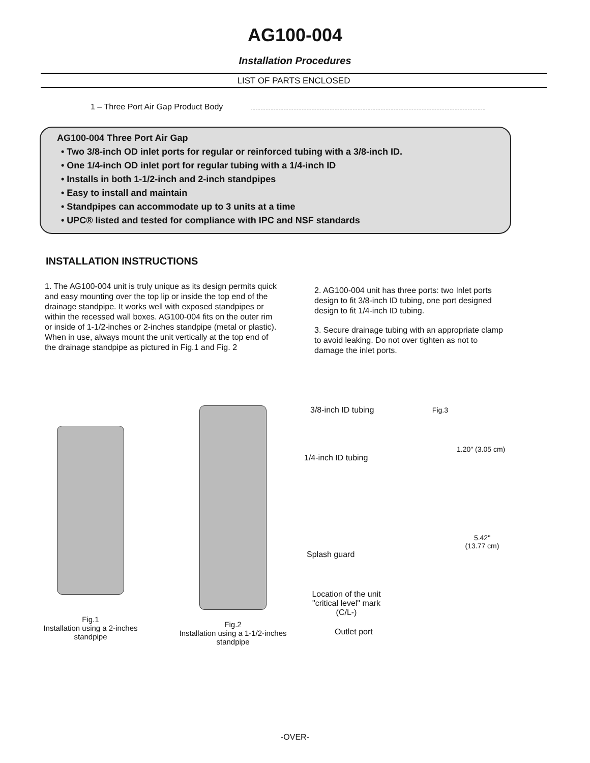AG100-004
Installation Procedures
LIST OF PARTS ENCLOSED
1 – Three Port Air Gap Product Body
AG100-004 Three Port Air Gap
• Two 3/8-inch OD inlet ports for regular or reinforced tubing with a 3/8-inch ID.
• One 1/4-inch OD inlet port for regular tubing with a 1/4-inch ID
• Installs in both 1-1/2-inch and 2-inch standpipes
• Easy to install and maintain
• Standpipes can accommodate up to 3 units at a time
• UPC® listed and tested for compliance with IPC and NSF standards
INSTALLATION INSTRUCTIONS
1. The AG100-004 unit is truly unique as its design permits quick and easy mounting over the top lip or inside the top end of the drainage standpipe. It works well with exposed standpipes or within the recessed wall boxes. AG100-004 fits on the outer rim or inside of 1-1/2-inches or 2-inches standpipe (metal or plastic). When in use, always mount the unit vertically at the top end of the drainage standpipe as pictured in Fig.1 and Fig. 2
2. AG100-004 unit has three ports: two Inlet ports design to fit 3/8-inch ID tubing, one port designed design to fit 1/4-inch ID tubing.
3. Secure drainage tubing with an appropriate clamp to avoid leaking. Do not over tighten as not to damage the inlet ports.
Fig.1
Installation using a 2-inches standpipe
Fig.2
Installation using a 1-1/2-inches standpipe
3/8-inch ID tubing Fig.3
1.20" (3.05 cm)
1/4-inch ID tubing
5.42"
(13.77 cm)
Splash guard
Location of the unit "critical level" mark (C/L-)
Outlet port
-OVER-